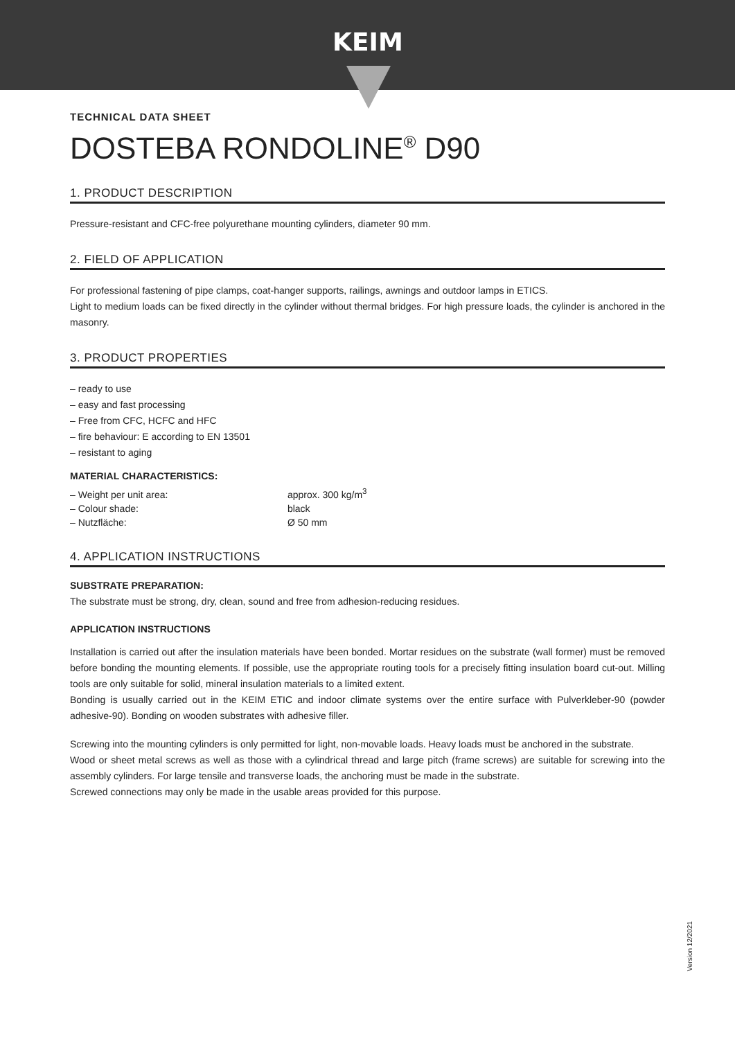KEIM
TECHNICAL DATA SHEET
DOSTEBA RONDOLINE<sup>®</sup> D90
1. PRODUCT DESCRIPTION
Pressure-resistant and CFC-free polyurethane mounting cylinders, diameter 90 mm.
2. FIELD OF APPLICATION
For professional fastening of pipe clamps, coat-hanger supports, railings, awnings and outdoor lamps in ETICS.
Light to medium loads can be fixed directly in the cylinder without thermal bridges. For high pressure loads, the cylinder is anchored in the masonry.
3. PRODUCT PROPERTIES
– ready to use
– easy and fast processing
– Free from CFC, HCFC and HFC
– fire behaviour: E according to EN 13501
– resistant to aging
MATERIAL CHARACTERISTICS:
– Weight per unit area: approx. 300 kg/m<sup>3</sup>
– Colour shade: black
– Nutzfläche: Ø 50 mm
4. APPLICATION INSTRUCTIONS
SUBSTRATE PREPARATION:
The substrate must be strong, dry, clean, sound and free from adhesion-reducing residues.
APPLICATION INSTRUCTIONS
Installation is carried out after the insulation materials have been bonded. Mortar residues on the substrate (wall former) must be removed before bonding the mounting elements. If possible, use the appropriate routing tools for a precisely fitting insulation board cut-out. Milling tools are only suitable for solid, mineral insulation materials to a limited extent.
Bonding is usually carried out in the KEIM ETIC and indoor climate systems over the entire surface with Pulverkleber-90 (powder adhesive-90). Bonding on wooden substrates with adhesive filler.
Screwing into the mounting cylinders is only permitted for light, non-movable loads. Heavy loads must be anchored in the substrate.
Wood or sheet metal screws as well as those with a cylindrical thread and large pitch (frame screws) are suitable for screwing into the assembly cylinders. For large tensile and transverse loads, the anchoring must be made in the substrate.
Screwed connections may only be made in the usable areas provided for this purpose.
Version 12/2021